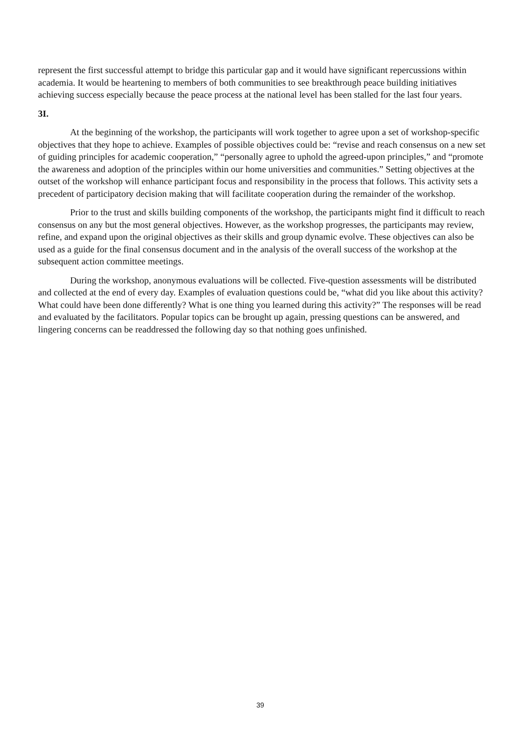represent the first successful attempt to bridge this particular gap and it would have significant repercussions within academia. It would be heartening to members of both communities to see breakthrough peace building initiatives achieving success especially because the peace process at the national level has been stalled for the last four years.
3I.
At the beginning of the workshop, the participants will work together to agree upon a set of workshop-specific objectives that they hope to achieve. Examples of possible objectives could be: “revise and reach consensus on a new set of guiding principles for academic cooperation,” “personally agree to uphold the agreed-upon principles,” and “promote the awareness and adoption of the principles within our home universities and communities.” Setting objectives at the outset of the workshop will enhance participant focus and responsibility in the process that follows. This activity sets a precedent of participatory decision making that will facilitate cooperation during the remainder of the workshop.
Prior to the trust and skills building components of the workshop, the participants might find it difficult to reach consensus on any but the most general objectives. However, as the workshop progresses, the participants may review, refine, and expand upon the original objectives as their skills and group dynamic evolve. These objectives can also be used as a guide for the final consensus document and in the analysis of the overall success of the workshop at the subsequent action committee meetings.
During the workshop, anonymous evaluations will be collected. Five-question assessments will be distributed and collected at the end of every day. Examples of evaluation questions could be, “what did you like about this activity? What could have been done differently? What is one thing you learned during this activity?” The responses will be read and evaluated by the facilitators. Popular topics can be brought up again, pressing questions can be answered, and lingering concerns can be readdressed the following day so that nothing goes unfinished.
39